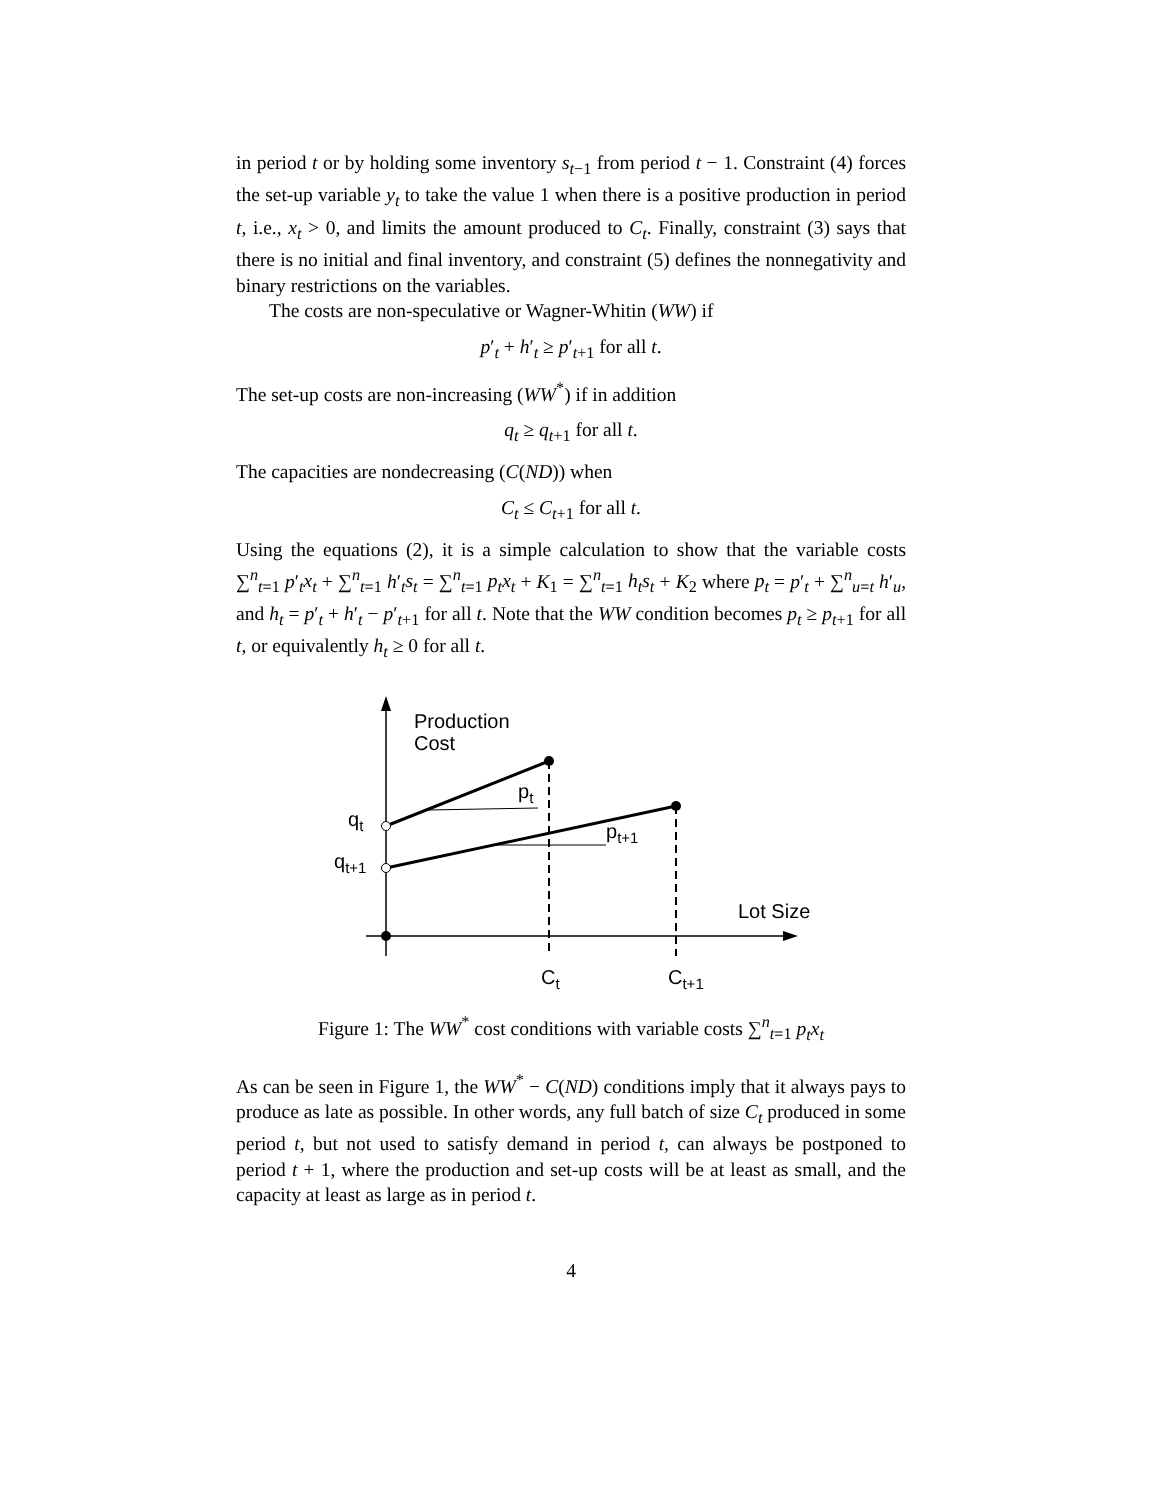in period t or by holding some inventory s<sub>t−1</sub> from period t − 1. Constraint (4) forces the set-up variable y<sub>t</sub> to take the value 1 when there is a positive production in period t, i.e., x<sub>t</sub> > 0, and limits the amount produced to C<sub>t</sub>. Finally, constraint (3) says that there is no initial and final inventory, and constraint (5) defines the nonnegativity and binary restrictions on the variables.
The costs are non-speculative or Wagner-Whitin (WW) if
p′<sub>t</sub> + h′<sub>t</sub> ≥ p′<sub>t+1</sub> for all t.
The set-up costs are non-increasing (WW<sup>*</sup>) if in addition
q<sub>t</sub> ≥ q<sub>t+1</sub> for all t.
The capacities are nondecreasing (C(ND)) when
C<sub>t</sub> ≤ C<sub>t+1</sub> for all t.
Using the equations (2), it is a simple calculation to show that the variable costs ∑<sup>n</sup><sub>t=1</sub> p′<sub>t</sub>x<sub>t</sub> + ∑<sup>n</sup><sub>t=1</sub> h′<sub>t</sub>s<sub>t</sub> = ∑<sup>n</sup><sub>t=1</sub> p<sub>t</sub>x<sub>t</sub> + K<sub>1</sub> = ∑<sup>n</sup><sub>t=1</sub> h<sub>t</sub>s<sub>t</sub> + K<sub>2</sub> where p<sub>t</sub> = p′<sub>t</sub> + ∑<sup>n</sup><sub>u=t</sub> h′<sub>u</sub>, and h<sub>t</sub> = p′<sub>t</sub> + h′<sub>t</sub> − p′<sub>t+1</sub> for all t. Note that the WW condition becomes p<sub>t</sub> ≥ p<sub>t+1</sub> for all t, or equivalently h<sub>t</sub> ≥ 0 for all t.
Production
Cost
pt
pt+1
qt
qt+1
Lot Size
Ct
Ct+1
Figure 1: The WW<sup>*</sup> cost conditions with variable costs ∑<sup>n</sup><sub>t=1</sub> p<sub>t</sub>x<sub>t</sub>
As can be seen in Figure 1, the WW<sup>*</sup> − C(ND) conditions imply that it always pays to produce as late as possible. In other words, any full batch of size C<sub>t</sub> produced in some period t, but not used to satisfy demand in period t, can always be postponed to period t + 1, where the production and set-up costs will be at least as small, and the capacity at least as large as in period t.
4